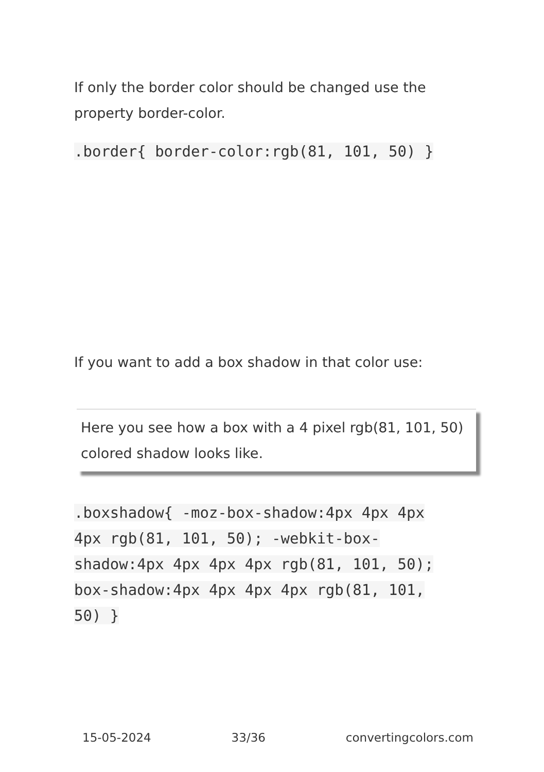If only the border color should be changed use the property border-color.
.border{ border-color:rgb(81, 101, 50) }
If you want to add a box shadow in that color use:
Here you see how a box with a 4 pixel rgb(81, 101, 50) colored shadow looks like.
.boxshadow{ -moz-box-shadow:4px 4px 4px 4px rgb(81, 101, 50); -webkit-box-shadow:4px 4px 4px 4px rgb(81, 101, 50); box-shadow:4px 4px 4px 4px rgb(81, 101, 50) }
15-05-2024 33/36 convertingcolors.com